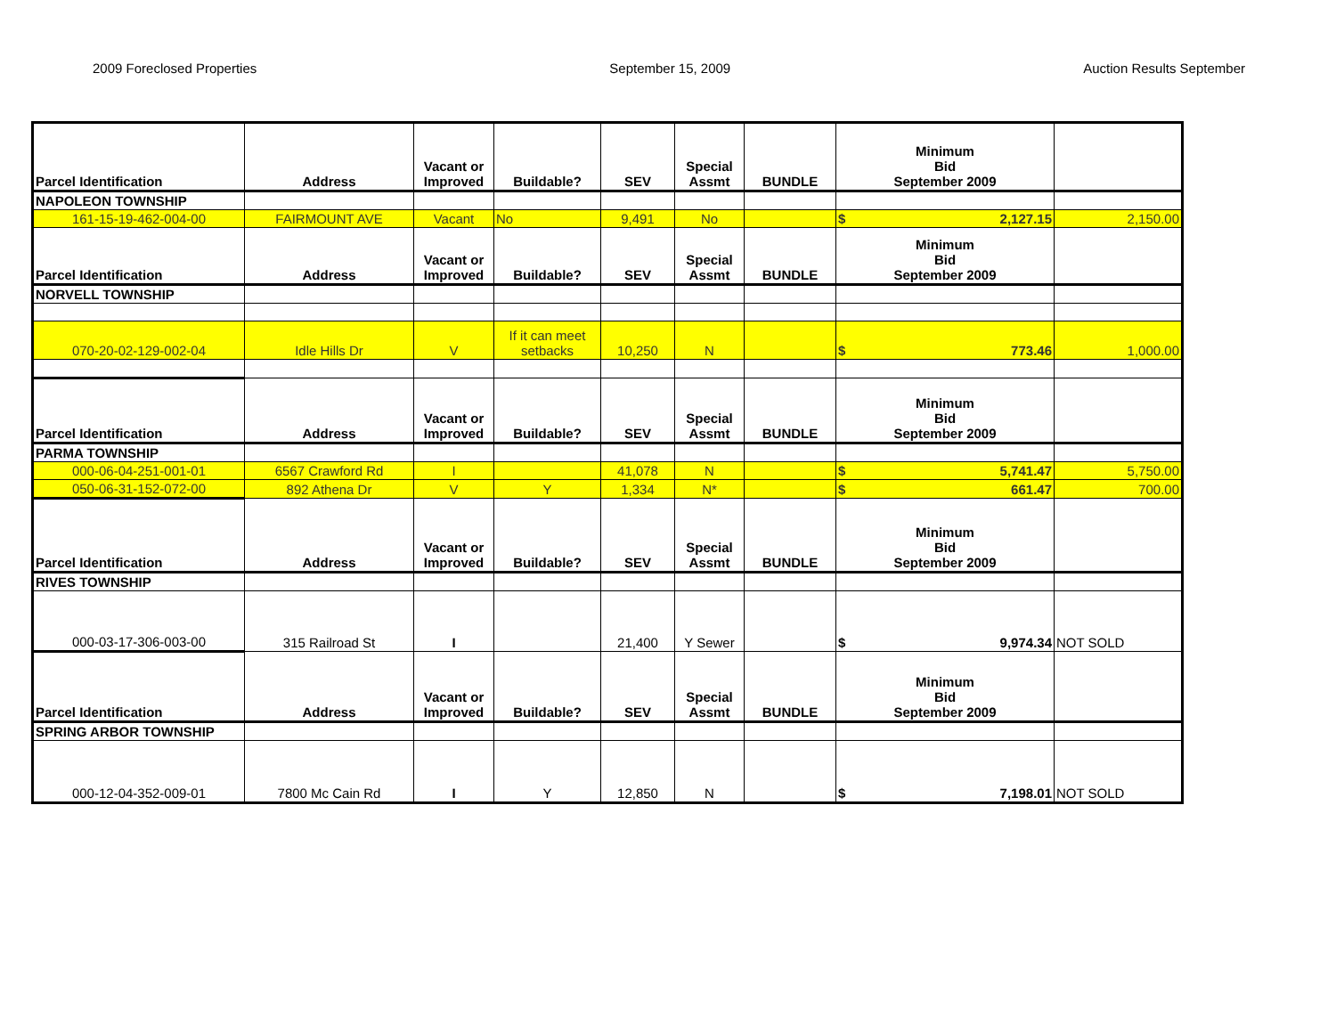2009 Foreclosed Properties September 15, 2009 Auction Results September
| Parcel Identification | Address | Vacant or Improved | Buildable? | SEV | Special Assmt | BUNDLE | Minimum Bid September 2009 | |
| NAPOLEON TOWNSHIP | | | | | | | | |
| 161-15-19-462-004-00 | FAIRMOUNT AVE | Vacant | No | 9,491 | No | | $ 2,127.15 | 2,150.00 |
| Parcel Identification | Address | Vacant or Improved | Buildable? | SEV | Special Assmt | BUNDLE | Minimum Bid September 2009 | |
| NORVELL TOWNSHIP | | | | | | | | |
| 070-20-02-129-002-04 | Idle Hills Dr | V | If it can meet setbacks | 10,250 | N | | $ 773.46 | 1,000.00 |
| Parcel Identification | Address | Vacant or Improved | Buildable? | SEV | Special Assmt | BUNDLE | Minimum Bid September 2009 | |
| PARMA TOWNSHIP | | | | | | | | |
| 000-06-04-251-001-01 | 6567 Crawford Rd | I | | 41,078 | N | | $ 5,741.47 | 5,750.00 |
| 050-06-31-152-072-00 | 892 Athena Dr | V | Y | 1,334 | N* | | $ 661.47 | 700.00 |
| Parcel Identification | Address | Vacant or Improved | Buildable? | SEV | Special Assmt | BUNDLE | Minimum Bid September 2009 | |
| RIVES TOWNSHIP | | | | | | | | |
| 000-03-17-306-003-00 | 315 Railroad St | I | | 21,400 | Y Sewer | | $ 9,974.34 | NOT SOLD |
| Parcel Identification | Address | Vacant or Improved | Buildable? | SEV | Special Assmt | BUNDLE | Minimum Bid September 2009 | |
| SPRING ARBOR TOWNSHIP | | | | | | | | |
| 000-12-04-352-009-01 | 7800 Mc Cain Rd | I | Y | 12,850 | N | | $ 7,198.01 | NOT SOLD |